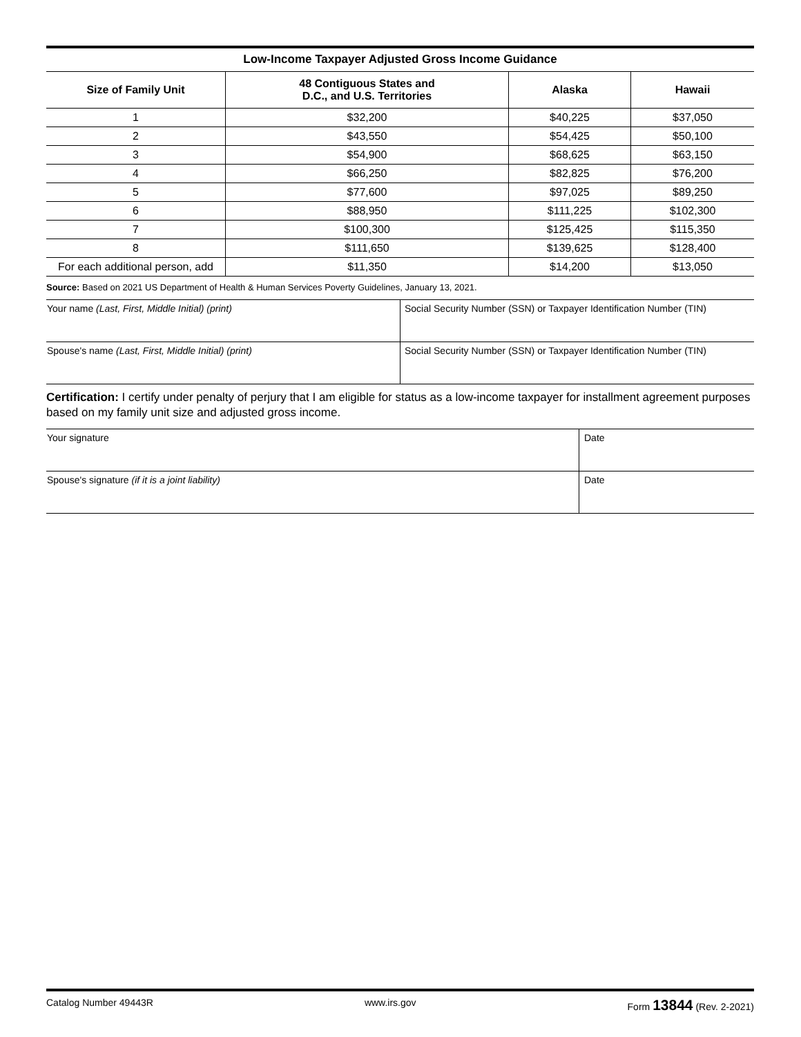Low-Income Taxpayer Adjusted Gross Income Guidance
| Size of Family Unit | 48 Contiguous States and D.C., and U.S. Territories | Alaska | Hawaii |
| --- | --- | --- | --- |
| 1 | $32,200 | $40,225 | $37,050 |
| 2 | $43,550 | $54,425 | $50,100 |
| 3 | $54,900 | $68,625 | $63,150 |
| 4 | $66,250 | $82,825 | $76,200 |
| 5 | $77,600 | $97,025 | $89,250 |
| 6 | $88,950 | $111,225 | $102,300 |
| 7 | $100,300 | $125,425 | $115,350 |
| 8 | $111,650 | $139,625 | $128,400 |
| For each additional person, add | $11,350 | $14,200 | $13,050 |
Source: Based on 2021 US Department of Health & Human Services Poverty Guidelines, January 13, 2021.
Your name (Last, First, Middle Initial) (print) Social Security Number (SSN) or Taxpayer Identification Number (TIN)
Spouse's name (Last, First, Middle Initial) (print) Social Security Number (SSN) or Taxpayer Identification Number (TIN)
Certification: I certify under penalty of perjury that I am eligible for status as a low-income taxpayer for installment agreement purposes based on my family unit size and adjusted gross income.
Your signature Date
Spouse's signature (if it is a joint liability) Date
Catalog Number 49443R www.irs.gov Form 13844 (Rev. 2-2021)